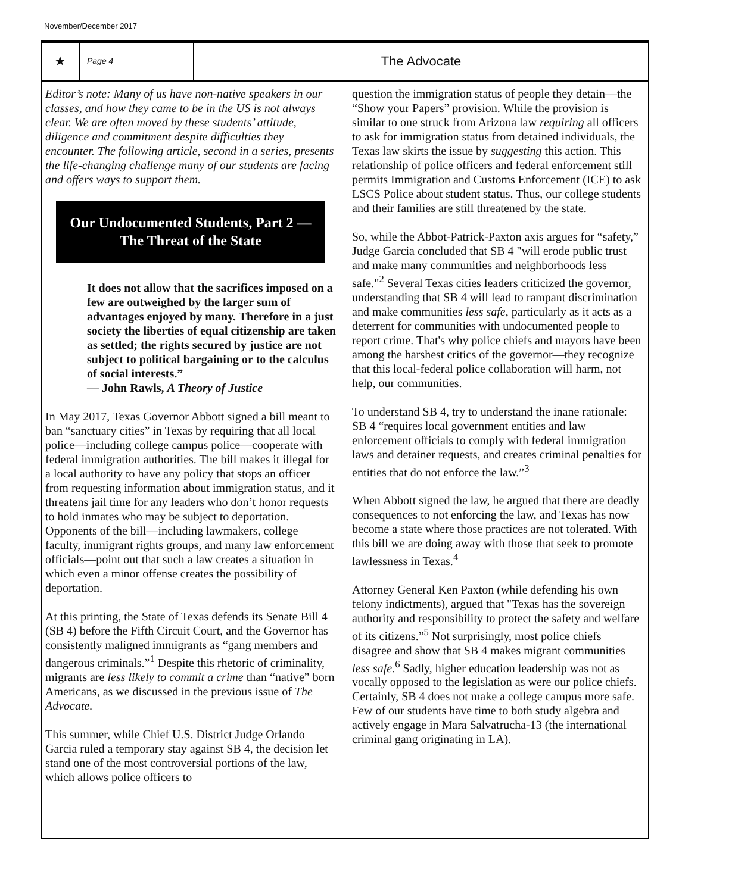November/December 2017
★
Page 4
The Advocate
Editor’s note: Many of us have non-native speakers in our classes, and how they came to be in the US is not always clear. We are often moved by these students’ attitude, diligence and commitment despite difficulties they encounter. The following article, second in a series, presents the life-changing challenge many of our students are facing and offers ways to support them.
Our Undocumented Students, Part 2 —The Threat of the State
It does not allow that the sacrifices imposed on a few are outweighed by the larger sum of advantages enjoyed by many. Therefore in a just society the liberties of equal citizenship are taken as settled; the rights secured by justice are not subject to political bargaining or to the calculus of social interests.”
— John Rawls, A Theory of Justice
In May 2017, Texas Governor Abbott signed a bill meant to ban “sanctuary cities” in Texas by requiring that all local police—including college campus police—cooperate with federal immigration authorities. The bill makes it illegal for a local authority to have any policy that stops an officer from requesting information about immigration status, and it threatens jail time for any leaders who don’t honor requests to hold inmates who may be subject to deportation. Opponents of the bill—including lawmakers, college faculty, immigrant rights groups, and many law enforcement officials—point out that such a law creates a situation in which even a minor offense creates the possibility of deportation.
At this printing, the State of Texas defends its Senate Bill 4 (SB 4) before the Fifth Circuit Court, and the Governor has consistently maligned immigrants as “gang members and dangerous criminals.”<sup>1</sup> Despite this rhetoric of criminality, migrants are less likely to commit a crime than “native” born Americans, as we discussed in the previous issue of The Advocate.
This summer, while Chief U.S. District Judge Orlando Garcia ruled a temporary stay against SB 4, the decision let stand one of the most controversial portions of the law, which allows police officers to
question the immigration status of people they detain—the “Show your Papers” provision. While the provision is similar to one struck from Arizona law requiring all officers to ask for immigration status from detained individuals, the Texas law skirts the issue by suggesting this action. This relationship of police officers and federal enforcement still permits Immigration and Customs Enforcement (ICE) to ask LSCS Police about student status. Thus, our college students and their families are still threatened by the state.
So, while the Abbot-Patrick-Paxton axis argues for “safety,” Judge Garcia concluded that SB 4 "will erode public trust and make many communities and neighborhoods less safe."<sup>2</sup> Several Texas cities leaders criticized the governor, understanding that SB 4 will lead to rampant discrimination and make communities less safe, particularly as it acts as a deterrent for communities with undocumented people to report crime. That's why police chiefs and mayors have been among the harshest critics of the governor—they recognize that this local-federal police collaboration will harm, not help, our communities.
To understand SB 4, try to understand the inane rationale: SB 4 “requires local government entities and law enforcement officials to comply with federal immigration laws and detainer requests, and creates criminal penalties for entities that do not enforce the law.”<sup>3</sup>
When Abbott signed the law, he argued that there are deadly consequences to not enforcing the law, and Texas has now become a state where those practices are not tolerated. With this bill we are doing away with those that seek to promote lawlessness in Texas.<sup>4</sup>
Attorney General Ken Paxton (while defending his own felony indictments), argued that "Texas has the sovereign authority and responsibility to protect the safety and welfare of its citizens.”<sup>5</sup> Not surprisingly, most police chiefs disagree and show that SB 4 makes migrant communities less safe.<sup>6</sup> Sadly, higher education leadership was not as vocally opposed to the legislation as were our police chiefs. Certainly, SB 4 does not make a college campus more safe. Few of our students have time to both study algebra and actively engage in Mara Salvatrucha-13 (the international criminal gang originating in LA).